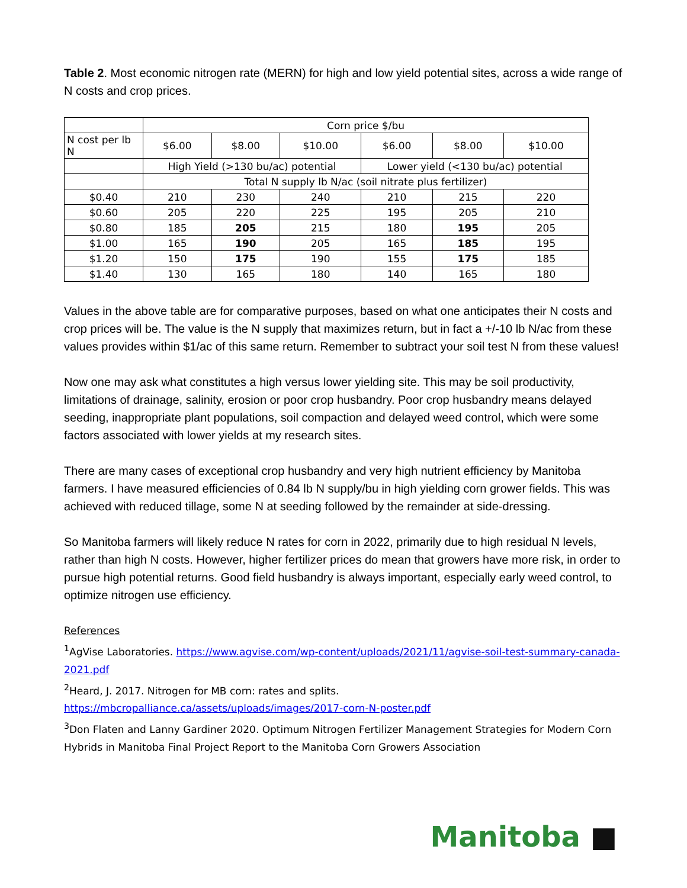Table 2. Most economic nitrogen rate (MERN) for high and low yield potential sites, across a wide range of N costs and crop prices.
| | Corn price $/bu | | | | | |
| N cost per lb N | $6.00 | $8.00 | $10.00 | $6.00 | $8.00 | $10.00 |
| | High Yield (>130 bu/ac) potential | | | Lower yield (<130 bu/ac) potential | | |
| | Total N supply lb N/ac (soil nitrate plus fertilizer) | | | | | |
| $0.40 | 210 | 230 | 240 | 210 | 215 | 220 |
| $0.60 | 205 | 220 | 225 | 195 | 205 | 210 |
| $0.80 | 185 | 205 | 215 | 180 | 195 | 205 |
| $1.00 | 165 | 190 | 205 | 165 | 185 | 195 |
| $1.20 | 150 | 175 | 190 | 155 | 175 | 185 |
| $1.40 | 130 | 165 | 180 | 140 | 165 | 180 |
Values in the above table are for comparative purposes, based on what one anticipates their N costs and crop prices will be. The value is the N supply that maximizes return, but in fact a +/-10 lb N/ac from these values provides within $1/ac of this same return. Remember to subtract your soil test N from these values!
Now one may ask what constitutes a high versus lower yielding site. This may be soil productivity, limitations of drainage, salinity, erosion or poor crop husbandry. Poor crop husbandry means delayed seeding, inappropriate plant populations, soil compaction and delayed weed control, which were some factors associated with lower yields at my research sites.
There are many cases of exceptional crop husbandry and very high nutrient efficiency by Manitoba farmers. I have measured efficiencies of 0.84 lb N supply/bu in high yielding corn grower fields. This was achieved with reduced tillage, some N at seeding followed by the remainder at side-dressing.
So Manitoba farmers will likely reduce N rates for corn in 2022, primarily due to high residual N levels, rather than high N costs. However, higher fertilizer prices do mean that growers have more risk, in order to pursue high potential returns. Good field husbandry is always important, especially early weed control, to optimize nitrogen use efficiency.
References
<sup>1</sup> AgVise Laboratories. https://www.agvise.com/wp-content/uploads/2021/11/agvise-soil-test-summary-canada-2021.pdf
<sup>2</sup> Heard, J. 2017. Nitrogen for MB corn: rates and splits.
https://mbcropalliance.ca/assets/uploads/images/2017-corn-N-poster.pdf
<sup>3</sup> Don Flaten and Lanny Gardiner 2020. Optimum Nitrogen Fertilizer Management Strategies for Modern Corn Hybrids in Manitoba Final Project Report to the Manitoba Corn Growers Association
Manitoba ■